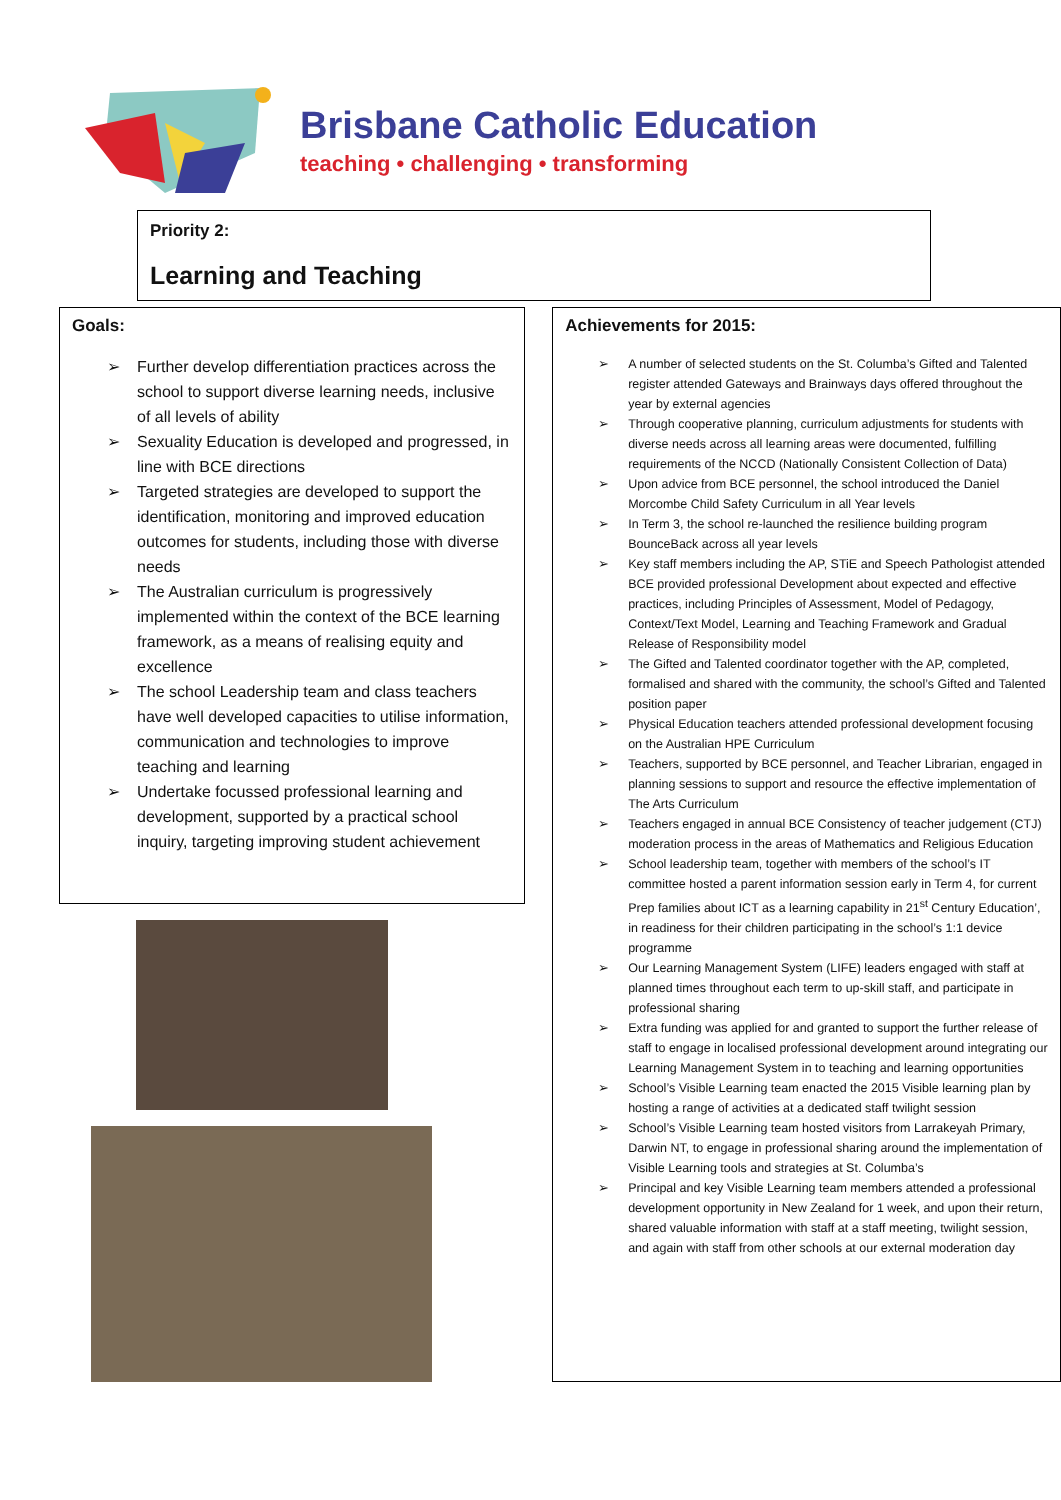Brisbane Catholic Education
teaching • challenging • transforming
Priority 2:
Learning and Teaching
Goals:
➢ Further develop differentiation practices across the school to support diverse learning needs, inclusive of all levels of ability
➢ Sexuality Education is developed and progressed, in line with BCE directions
➢ Targeted strategies are developed to support the identification, monitoring and improved education outcomes for students, including those with diverse needs
➢ The Australian curriculum is progressively implemented within the context of the BCE learning framework, as a means of realising equity and excellence
➢ The school Leadership team and class teachers have well developed capacities to utilise information, communication and technologies to improve teaching and learning
➢ Undertake focussed professional learning and development, supported by a practical school inquiry, targeting improving student achievement
Achievements for 2015:
➢ A number of selected students on the St. Columba’s Gifted and Talented register attended Gateways and Brainways days offered throughout the year by external agencies
➢ Through cooperative planning, curriculum adjustments for students with diverse needs across all learning areas were documented, fulfilling requirements of the NCCD (Nationally Consistent Collection of Data)
➢ Upon advice from BCE personnel, the school introduced the Daniel Morcombe Child Safety Curriculum in all Year levels
➢ In Term 3, the school re-launched the resilience building program BounceBack across all year levels
➢ Key staff members including the AP, STiE and Speech Pathologist attended BCE provided professional Development about expected and effective practices, including Principles of Assessment, Model of Pedagogy, Context/Text Model, Learning and Teaching Framework and Gradual Release of Responsibility model
➢ The Gifted and Talented coordinator together with the AP, completed, formalised and shared with the community, the school’s Gifted and Talented position paper
➢ Physical Education teachers attended professional development focusing on the Australian HPE Curriculum
➢ Teachers, supported by BCE personnel, and Teacher Librarian, engaged in planning sessions to support and resource the effective implementation of The Arts Curriculum
➢ Teachers engaged in annual BCE Consistency of teacher judgement (CTJ) moderation process in the areas of Mathematics and Religious Education
➢ School leadership team, together with members of the school’s IT committee hosted a parent information session early in Term 4, for current Prep families about ICT as a learning capability in 21<sup>st</sup> Century Education’, in readiness for their children participating in the school’s 1:1 device programme
➢ Our Learning Management System (LIFE) leaders engaged with staff at planned times throughout each term to up-skill staff, and participate in professional sharing
➢ Extra funding was applied for and granted to support the further release of staff to engage in localised professional development around integrating our Learning Management System in to teaching and learning opportunities
➢ School’s Visible Learning team enacted the 2015 Visible learning plan by hosting a range of activities at a dedicated staff twilight session
➢ School’s Visible Learning team hosted visitors from Larrakeyah Primary, Darwin NT, to engage in professional sharing around the implementation of Visible Learning tools and strategies at St. Columba’s
➢ Principal and key Visible Learning team members attended a professional development opportunity in New Zealand for 1 week, and upon their return, shared valuable information with staff at a staff meeting, twilight session, and again with staff from other schools at our external moderation day